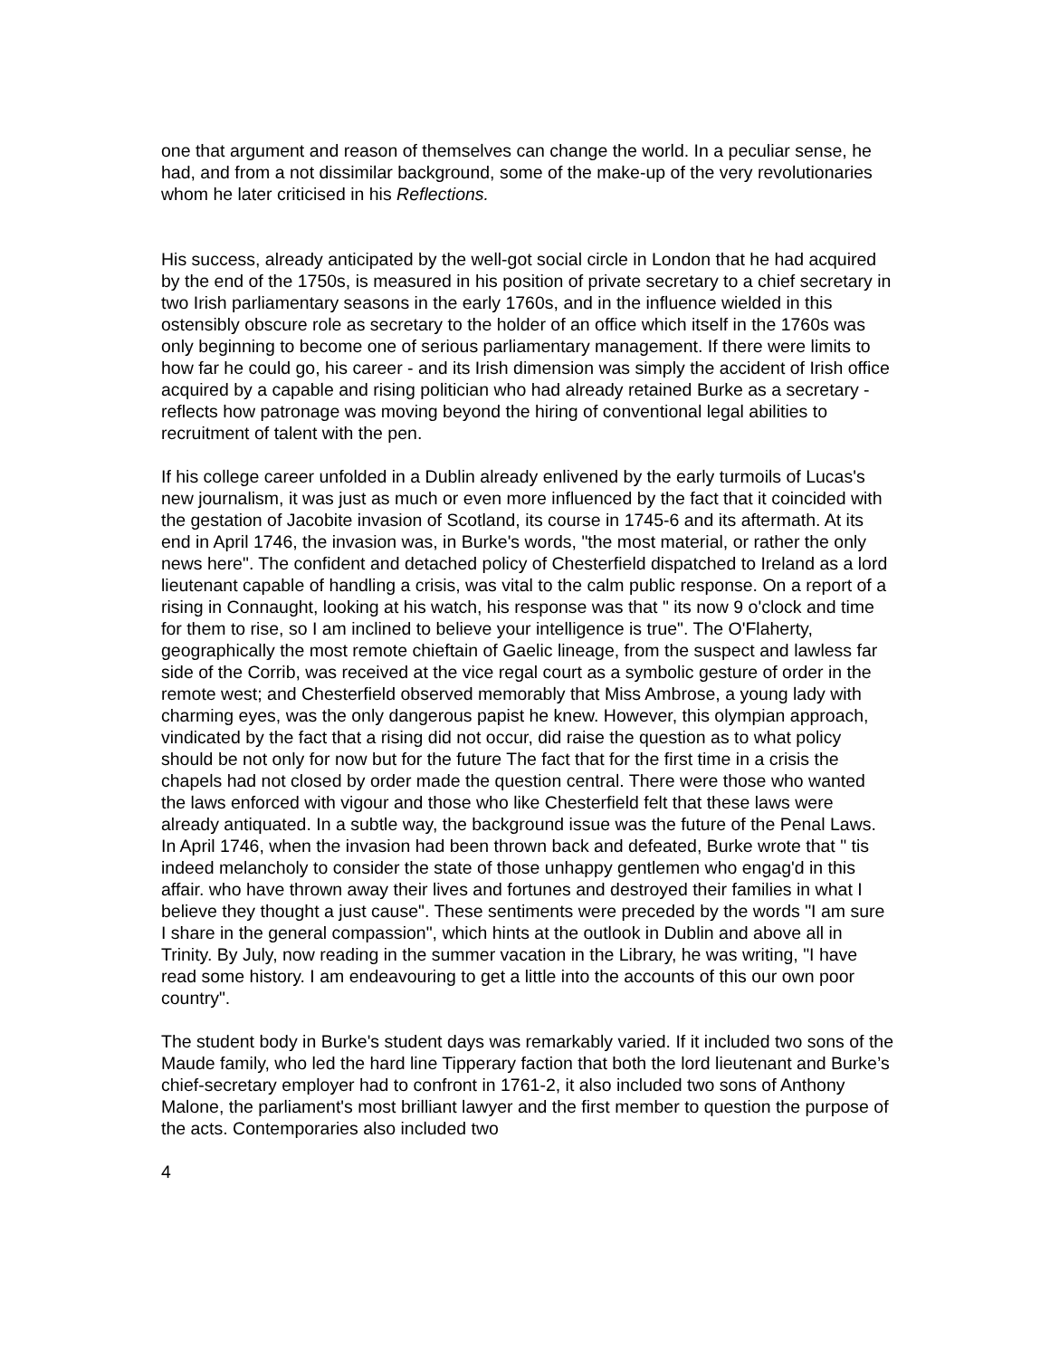one that argument and reason of themselves can change the world. In a peculiar sense, he had, and from a not dissimilar background, some of the make-up of the very revolutionaries whom he later criticised in his Reflections.
His success, already anticipated by the well-got social circle in London that he had acquired by the end of the 1750s, is measured in his position of private secretary to a chief secretary in two Irish parliamentary seasons in the early 1760s, and in the influence wielded in this ostensibly obscure role as secretary to the holder of an office which itself in the 1760s was only beginning to become one of serious parliamentary management. If there were limits to how far he could go, his career - and its Irish dimension was simply the accident of Irish office acquired by a capable and rising politician who had already retained Burke as a secretary - reflects how patronage was moving beyond the hiring of conventional legal abilities to recruitment of talent with the pen.
If his college career unfolded in a Dublin already enlivened by the early turmoils of Lucas's new journalism, it was just as much or even more influenced by the fact that it coincided with the gestation of Jacobite invasion of Scotland, its course in 1745-6 and its aftermath. At its end in April 1746, the invasion was, in Burke's words, "the most material, or rather the only news here". The confident and detached policy of Chesterfield dispatched to Ireland as a lord lieutenant capable of handling a crisis, was vital to the calm public response. On a report of a rising in Connaught, looking at his watch, his response was that " its now 9 o'clock and time for them to rise, so I am inclined to believe your intelligence is true". The O'Flaherty, geographically the most remote chieftain of Gaelic lineage, from the suspect and lawless far side of the Corrib, was received at the vice regal court as a symbolic gesture of order in the remote west; and Chesterfield observed memorably that Miss Ambrose, a young lady with charming eyes, was the only dangerous papist he knew. However, this olympian approach, vindicated by the fact that a rising did not occur, did raise the question as to what policy should be not only for now but for the future The fact that for the first time in a crisis the chapels had not closed by order made the question central. There were those who wanted the laws enforced with vigour and those who like Chesterfield felt that these laws were already antiquated. In a subtle way, the background issue was the future of the Penal Laws. In April 1746, when the invasion had been thrown back and defeated, Burke wrote that " tis indeed melancholy to consider the state of those unhappy gentlemen who engag'd in this affair. who have thrown away their lives and fortunes and destroyed their families in what I believe they thought a just cause". These sentiments were preceded by the words "I am sure I share in the general compassion", which hints at the outlook in Dublin and above all in Trinity. By July, now reading in the summer vacation in the Library, he was writing, "I have read some history. I am endeavouring to get a little into the accounts of this our own poor country".
The student body in Burke's student days was remarkably varied. If it included two sons of the Maude family, who led the hard line Tipperary faction that both the lord lieutenant and Burke’s chief-secretary employer had to confront in 1761-2, it also included two sons of Anthony Malone, the parliament's most brilliant lawyer and the first member to question the purpose of the acts. Contemporaries also included two
4